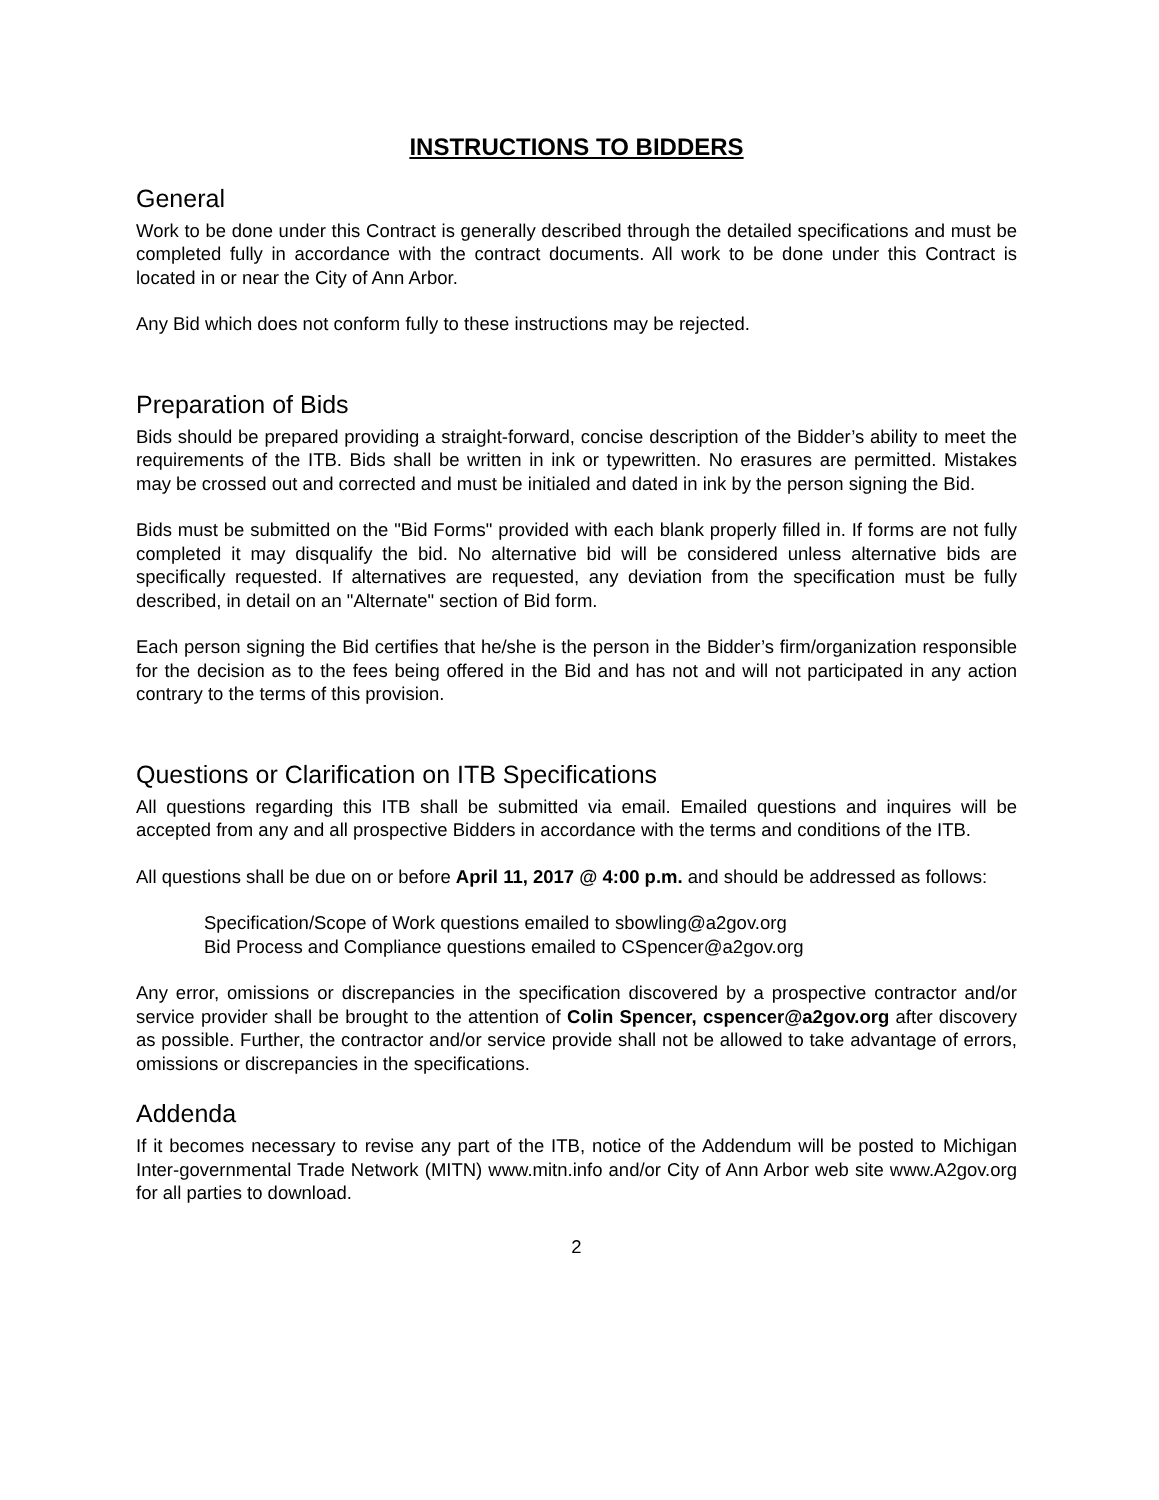INSTRUCTIONS TO BIDDERS
General
Work to be done under this Contract is generally described through the detailed specifications and must be completed fully in accordance with the contract documents. All work to be done under this Contract is located in or near the City of Ann Arbor.
Any Bid which does not conform fully to these instructions may be rejected.
Preparation of Bids
Bids should be prepared providing a straight-forward, concise description of the Bidder’s ability to meet the requirements of the ITB. Bids shall be written in ink or typewritten. No erasures are permitted. Mistakes may be crossed out and corrected and must be initialed and dated in ink by the person signing the Bid.
Bids must be submitted on the "Bid Forms" provided with each blank properly filled in. If forms are not fully completed it may disqualify the bid. No alternative bid will be considered unless alternative bids are specifically requested. If alternatives are requested, any deviation from the specification must be fully described, in detail on an "Alternate" section of Bid form.
Each person signing the Bid certifies that he/she is the person in the Bidder’s firm/organization responsible for the decision as to the fees being offered in the Bid and has not and will not participated in any action contrary to the terms of this provision.
Questions or Clarification on ITB Specifications
All questions regarding this ITB shall be submitted via email. Emailed questions and inquires will be accepted from any and all prospective Bidders in accordance with the terms and conditions of the ITB.
All questions shall be due on or before April 11, 2017 @ 4:00 p.m. and should be addressed as follows:
Specification/Scope of Work questions emailed to sbowling@a2gov.org
Bid Process and Compliance questions emailed to CSpencer@a2gov.org
Any error, omissions or discrepancies in the specification discovered by a prospective contractor and/or service provider shall be brought to the attention of Colin Spencer, cspencer@a2gov.org after discovery as possible. Further, the contractor and/or service provide shall not be allowed to take advantage of errors, omissions or discrepancies in the specifications.
Addenda
If it becomes necessary to revise any part of the ITB, notice of the Addendum will be posted to Michigan Inter-governmental Trade Network (MITN) www.mitn.info and/or City of Ann Arbor web site www.A2gov.org for all parties to download.
2